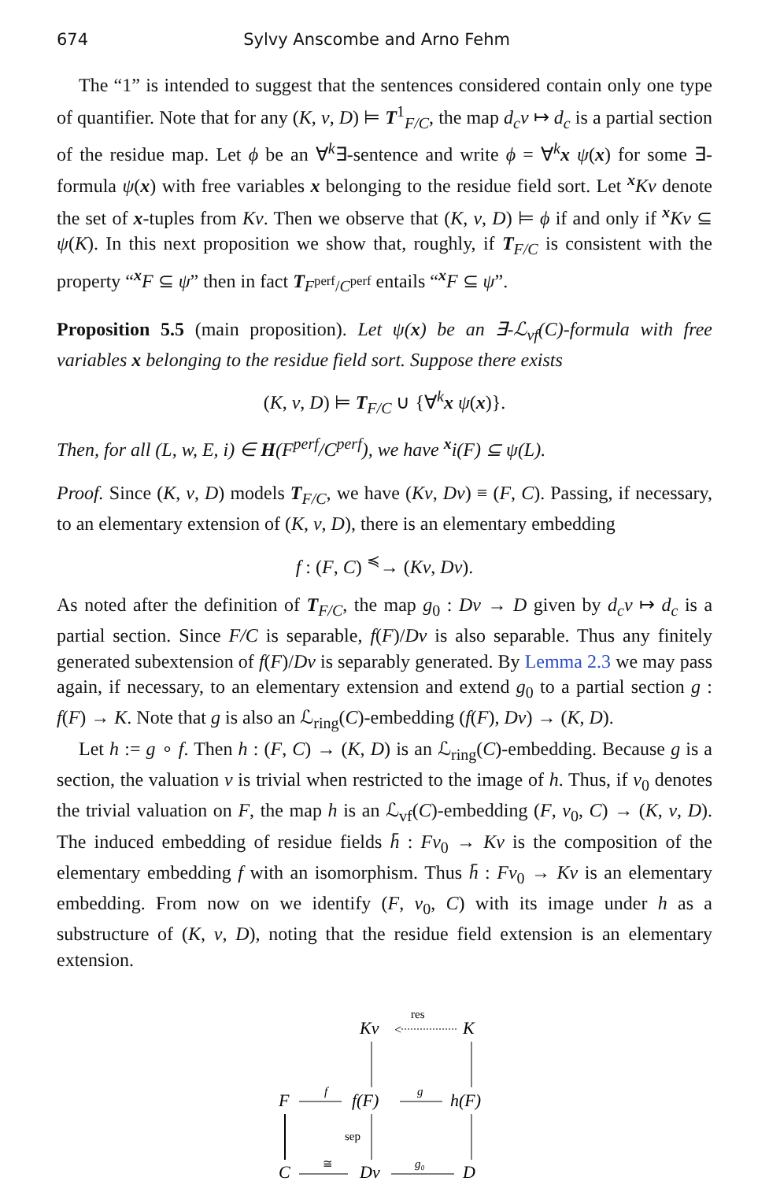674 Sylvy Anscombe and Arno Fehm
The “1” is intended to suggest that the sentences considered contain only one type of quantifier. Note that for any (K, v, D) ⊨ T<sup>1</sup><sub>F/C</sub>, the map d<sub>c</sub>v ↦ d<sub>c</sub> is a partial section of the residue map. Let ϕ be an ∀<sup>k</sup>∃-sentence and write ϕ = ∀<sup>k</sup>x ψ(x) for some ∃-formula ψ(x) with free variables x belonging to the residue field sort. Let <sup>x</sup>Kv denote the set of x-tuples from Kv. Then we observe that (K, v, D) ⊨ ϕ if and only if <sup>x</sup>Kv ⊆ ψ(K). In this next proposition we show that, roughly, if T<sub>F/C</sub> is consistent with the property “<sup>x</sup>F ⊆ ψ” then in fact T<sub>F<sup>perf</sup>/C<sup>perf</sup></sub> entails “<sup>x</sup>F ⊆ ψ”.
Proposition 5.5 (main proposition). Let ψ(x) be an ∃-ℒ<sub>vf</sub>(C)-formula with free variables x belonging to the residue field sort. Suppose there exists
(K, v, D) ⊨ T<sub>F/C</sub> ∪ {∀<sup>k</sup>x ψ(x)}.
Then, for all (L, w, E, i) ∈ H(F<sup>perf</sup>/C<sup>perf</sup>), we have <sup>x</sup>i(F) ⊆ ψ(L).
Proof. Since (K, v, D) models T<sub>F/C</sub>, we have (Kv, Dv) ≡ (F, C). Passing, if necessary, to an elementary extension of (K, v, D), there is an elementary embedding
f : (F, C) <sup>≼</sup>→ (Kv, Dv).
As noted after the definition of T<sub>F/C</sub>, the map g<sub>0</sub> : Dv → D given by d<sub>c</sub>v ↦ d<sub>c</sub> is a partial section. Since F/C is separable, f(F)/Dv is also separable. Thus any finitely generated subextension of f(F)/Dv is separably generated. By Lemma 2.3 we may pass again, if necessary, to an elementary extension and extend g<sub>0</sub> to a partial section g : f(F) → K. Note that g is also an ℒ<sub>ring</sub>(C)-embedding (f(F), Dv) → (K, D).
Let h := g ∘ f. Then h : (F, C) → (K, D) is an ℒ<sub>ring</sub>(C)-embedding. Because g is a section, the valuation v is trivial when restricted to the image of h. Thus, if v<sub>0</sub> denotes the trivial valuation on F, the map h is an ℒ<sub>vf</sub>(C)-embedding (F, v<sub>0</sub>, C) → (K, v, D). The induced embedding of residue fields h̄ : Fv<sub>0</sub> → Kv is the composition of the elementary embedding f with an isomorphism. Thus h̄ : Fv<sub>0</sub> → Kv is an elementary embedding. From now on we identify (F, v<sub>0</sub>, C) with its image under h as a substructure of (K, v, D), noting that the residue field extension is an elementary extension.
Kv
res
<
K
F
f
f(F)
g
h(F)
sep
C
≅
Dv
g₀
D